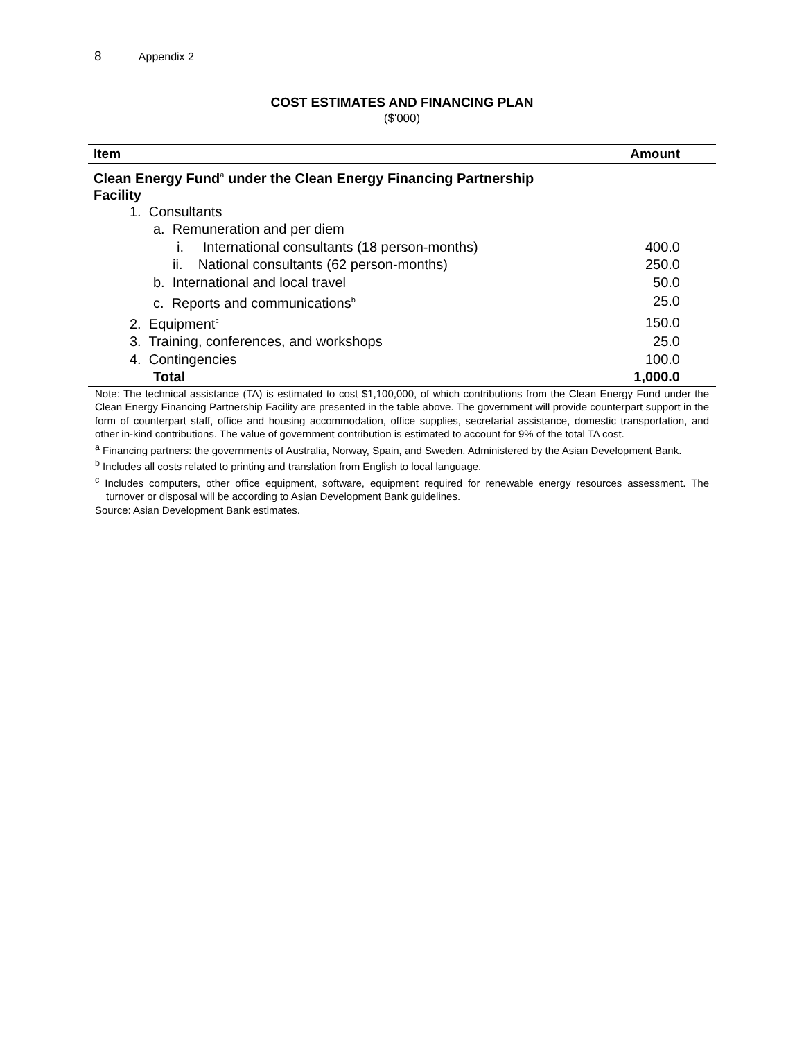8 Appendix 2
COST ESTIMATES AND FINANCING PLAN
($'000)
| Item | Amount |
| --- | --- |
| Clean Energy Fund<sup>a</sup> under the Clean Energy Financing Partnership Facility | |
| 1. Consultants | |
| a. Remuneration and per diem | |
| i. International consultants (18 person-months) | 400.0 |
| ii. National consultants (62 person-months) | 250.0 |
| b. International and local travel | 50.0 |
| c. Reports and communications<sup>b</sup> | 25.0 |
| 2. Equipment<sup>c</sup> | 150.0 |
| 3. Training, conferences, and workshops | 25.0 |
| 4. Contingencies | 100.0 |
| Total | 1,000.0 |
Note: The technical assistance (TA) is estimated to cost $1,100,000, of which contributions from the Clean Energy Fund under the Clean Energy Financing Partnership Facility are presented in the table above. The government will provide counterpart support in the form of counterpart staff, office and housing accommodation, office supplies, secretarial assistance, domestic transportation, and other in-kind contributions. The value of government contribution is estimated to account for 9% of the total TA cost.
<sup>a</sup> Financing partners: the governments of Australia, Norway, Spain, and Sweden. Administered by the Asian Development Bank.
<sup>b</sup> Includes all costs related to printing and translation from English to local language.
<sup>c</sup> Includes computers, other office equipment, software, equipment required for renewable energy resources assessment. The turnover or disposal will be according to Asian Development Bank guidelines.
Source: Asian Development Bank estimates.